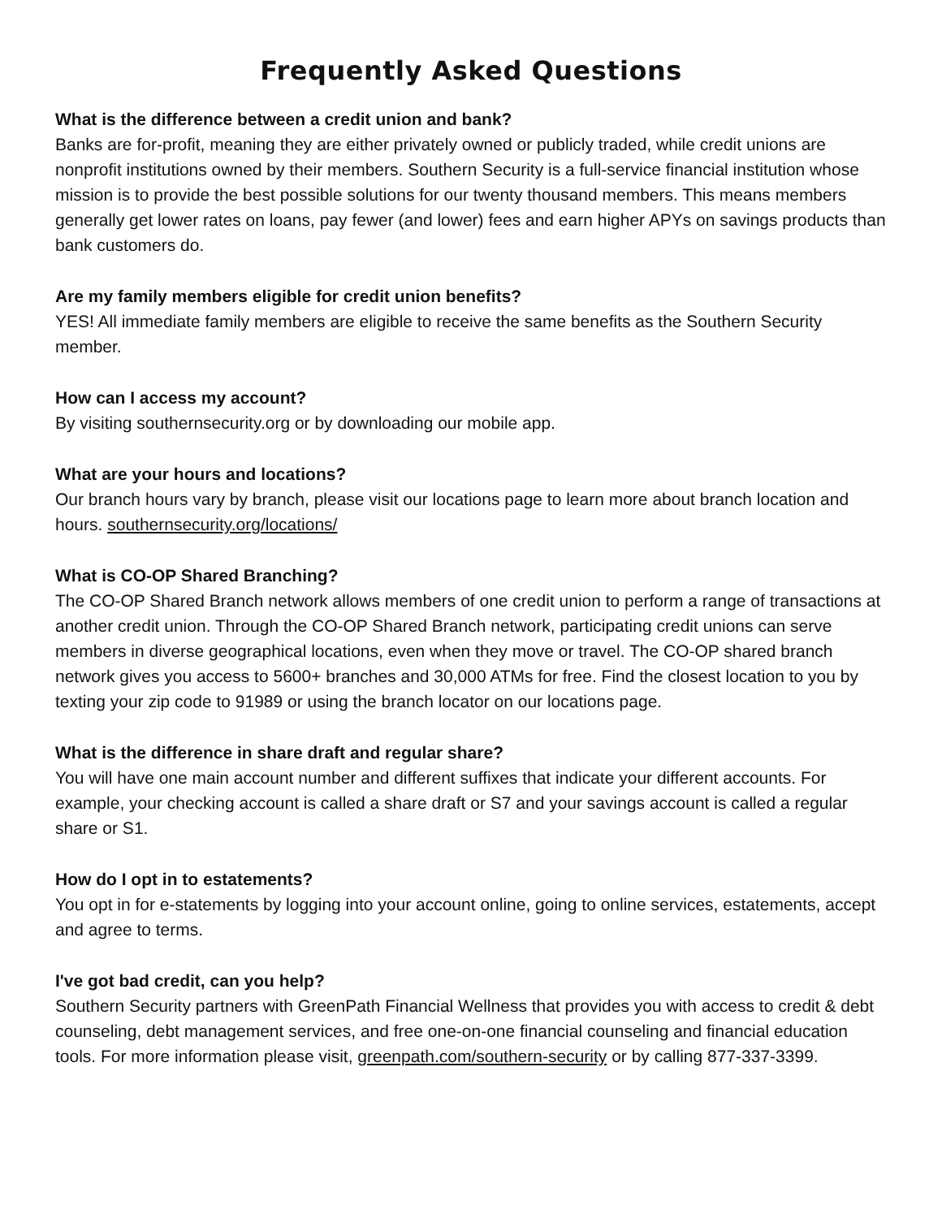Frequently Asked Questions
What is the difference between a credit union and bank?
Banks are for-profit, meaning they are either privately owned or publicly traded, while credit unions are nonprofit institutions owned by their members. Southern Security is a full-service financial institution whose mission is to provide the best possible solutions for our twenty thousand members. This means members generally get lower rates on loans, pay fewer (and lower) fees and earn higher APYs on savings products than bank customers do.
Are my family members eligible for credit union benefits?
YES! All immediate family members are eligible to receive the same benefits as the Southern Security member.
How can I access my account?
By visiting southernsecurity.org or by downloading our mobile app.
What are your hours and locations?
Our branch hours vary by branch, please visit our locations page to learn more about branch location and hours. southernsecurity.org/locations/
What is CO-OP Shared Branching?
The CO-OP Shared Branch network allows members of one credit union to perform a range of transactions at another credit union. Through the CO-OP Shared Branch network, participating credit unions can serve members in diverse geographical locations, even when they move or travel. The CO-OP shared branch network gives you access to 5600+ branches and 30,000 ATMs for free. Find the closest location to you by texting your zip code to 91989 or using the branch locator on our locations page.
What is the difference in share draft and regular share?
You will have one main account number and different suffixes that indicate your different accounts. For example, your checking account is called a share draft or S7 and your savings account is called a regular share or S1.
How do I opt in to estatements?
You opt in for e-statements by logging into your account online, going to online services, estatements, accept and agree to terms.
I've got bad credit, can you help?
Southern Security partners with GreenPath Financial Wellness that provides you with access to credit & debt counseling, debt management services, and free one-on-one financial counseling and financial education tools. For more information please visit, greenpath.com/southern-security or by calling 877-337-3399.